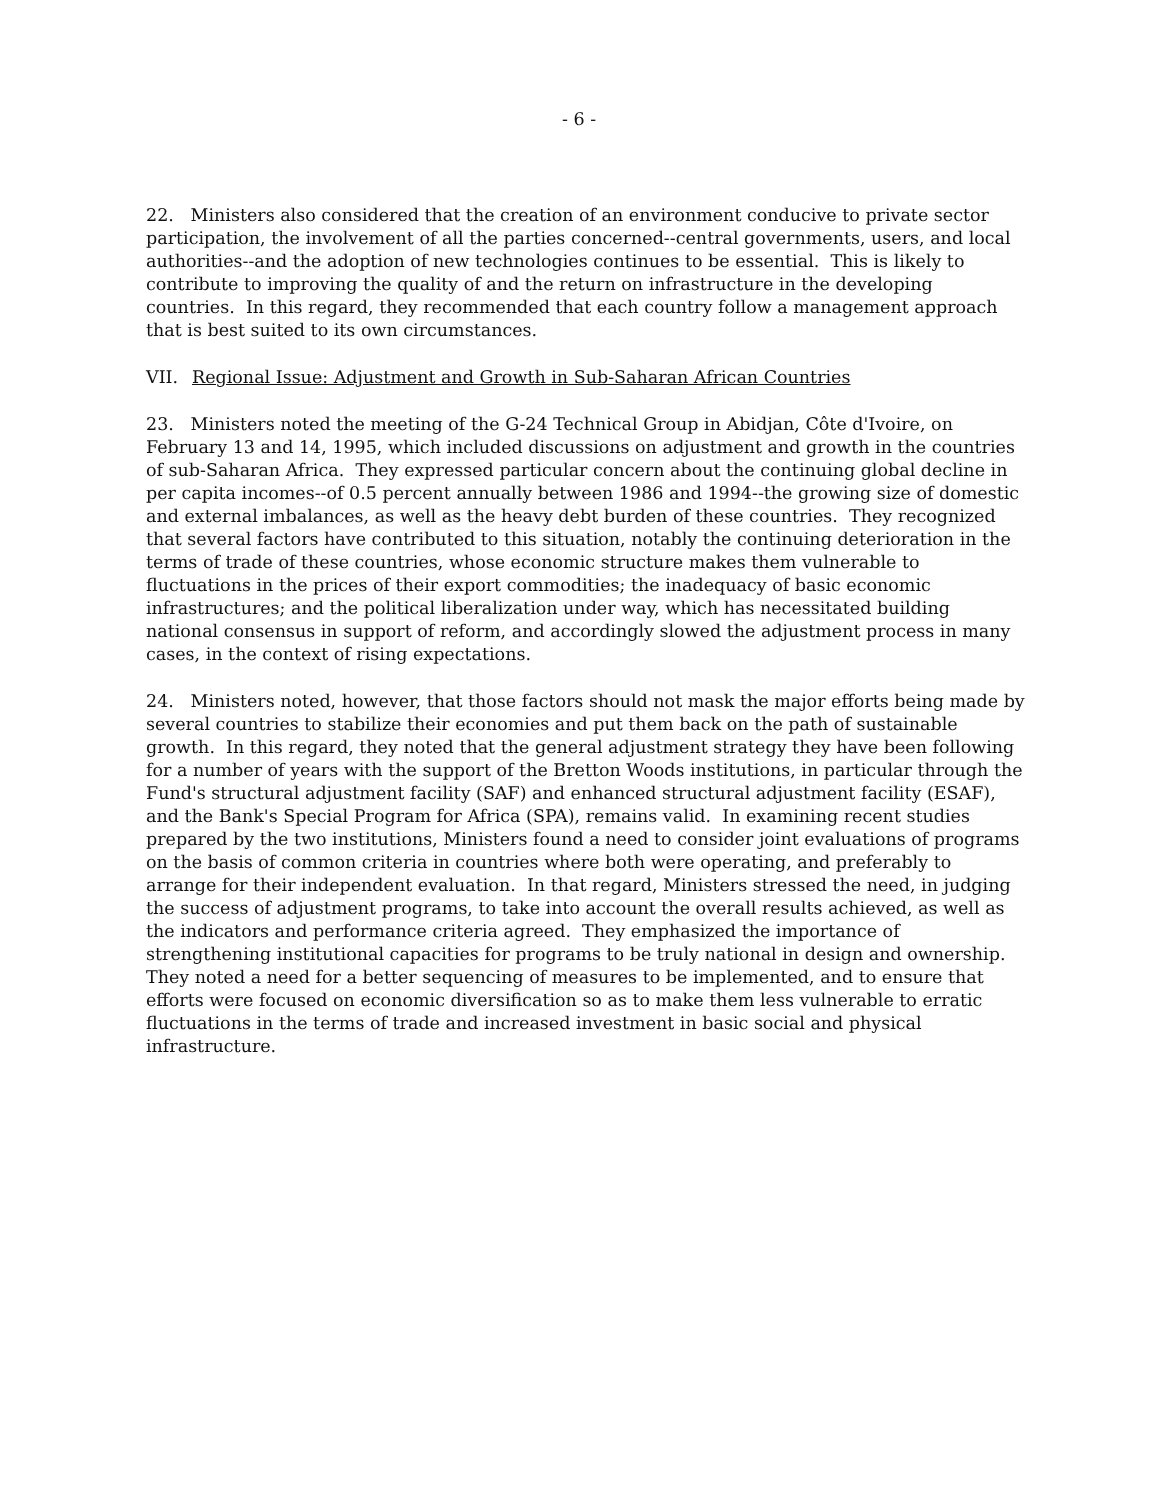- 6 -
22. Ministers also considered that the creation of an environment conducive to private sector participation, the involvement of all the parties concerned--central governments, users, and local authorities--and the adoption of new technologies continues to be essential. This is likely to contribute to improving the quality of and the return on infrastructure in the developing countries. In this regard, they recommended that each country follow a management approach that is best suited to its own circumstances.
VII. Regional Issue: Adjustment and Growth in Sub-Saharan African Countries
23. Ministers noted the meeting of the G-24 Technical Group in Abidjan, Côte d'Ivoire, on February 13 and 14, 1995, which included discussions on adjustment and growth in the countries of sub-Saharan Africa. They expressed particular concern about the continuing global decline in per capita incomes--of 0.5 percent annually between 1986 and 1994--the growing size of domestic and external imbalances, as well as the heavy debt burden of these countries. They recognized that several factors have contributed to this situation, notably the continuing deterioration in the terms of trade of these countries, whose economic structure makes them vulnerable to fluctuations in the prices of their export commodities; the inadequacy of basic economic infrastructures; and the political liberalization under way, which has necessitated building national consensus in support of reform, and accordingly slowed the adjustment process in many cases, in the context of rising expectations.
24. Ministers noted, however, that those factors should not mask the major efforts being made by several countries to stabilize their economies and put them back on the path of sustainable growth. In this regard, they noted that the general adjustment strategy they have been following for a number of years with the support of the Bretton Woods institutions, in particular through the Fund's structural adjustment facility (SAF) and enhanced structural adjustment facility (ESAF), and the Bank's Special Program for Africa (SPA), remains valid. In examining recent studies prepared by the two institutions, Ministers found a need to consider joint evaluations of programs on the basis of common criteria in countries where both were operating, and preferably to arrange for their independent evaluation. In that regard, Ministers stressed the need, in judging the success of adjustment programs, to take into account the overall results achieved, as well as the indicators and performance criteria agreed. They emphasized the importance of strengthening institutional capacities for programs to be truly national in design and ownership. They noted a need for a better sequencing of measures to be implemented, and to ensure that efforts were focused on economic diversification so as to make them less vulnerable to erratic fluctuations in the terms of trade and increased investment in basic social and physical infrastructure.